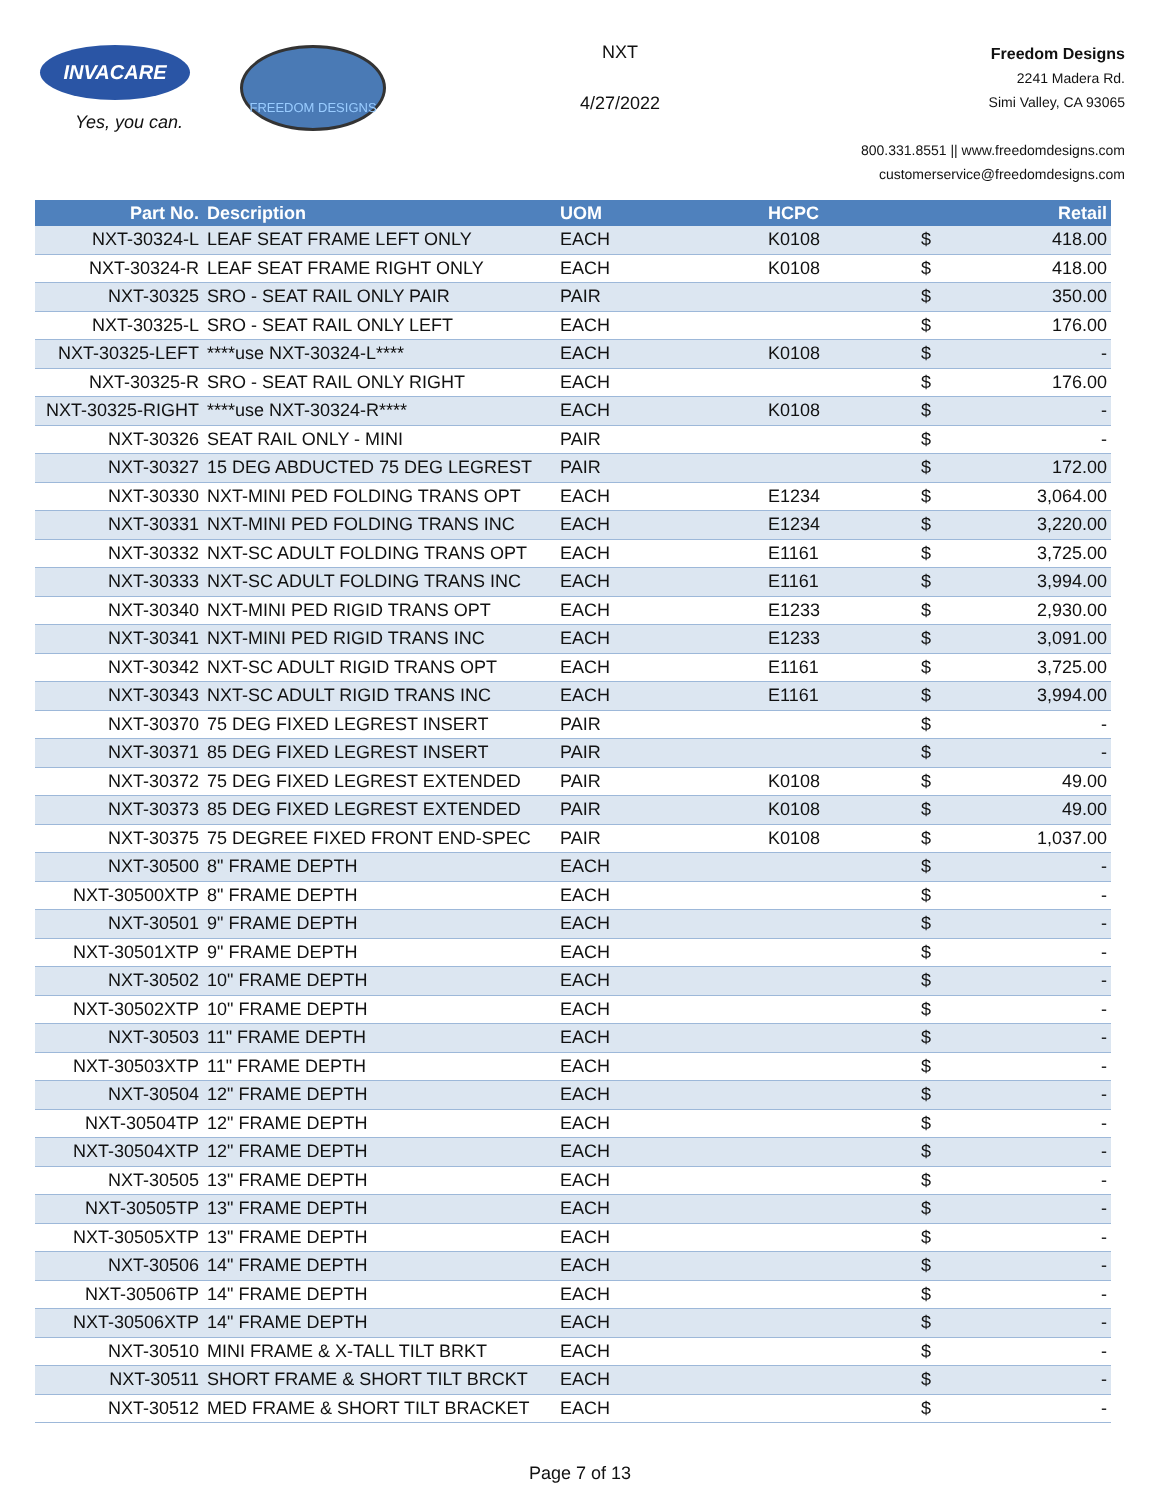INVACARE
Yes, you can.
FREEDOM DESIGNS
NXT
4/27/2022
Freedom Designs
2241 Madera Rd.
Simi Valley, CA 93065
800.331.8551 || www.freedomdesigns.com
customerservice@freedomdesigns.com
| Part No. | Description | UOM | HCPC | | Retail |
| --- | --- | --- | --- | --- | --- |
| NXT-30324-L | LEAF SEAT FRAME LEFT ONLY | EACH | K0108 | $ | 418.00 |
| NXT-30324-R | LEAF SEAT FRAME RIGHT ONLY | EACH | K0108 | $ | 418.00 |
| NXT-30325 | SRO - SEAT RAIL ONLY PAIR | PAIR | | $ | 350.00 |
| NXT-30325-L | SRO - SEAT RAIL ONLY LEFT | EACH | | $ | 176.00 |
| NXT-30325-LEFT | ****use NXT-30324-L**** | EACH | K0108 | $ | - |
| NXT-30325-R | SRO - SEAT RAIL ONLY RIGHT | EACH | | $ | 176.00 |
| NXT-30325-RIGHT | ****use NXT-30324-R**** | EACH | K0108 | $ | - |
| NXT-30326 | SEAT RAIL ONLY - MINI | PAIR | | $ | - |
| NXT-30327 | 15 DEG ABDUCTED 75 DEG LEGREST | PAIR | | $ | 172.00 |
| NXT-30330 | NXT-MINI PED FOLDING TRANS OPT | EACH | E1234 | $ | 3,064.00 |
| NXT-30331 | NXT-MINI PED FOLDING TRANS INC | EACH | E1234 | $ | 3,220.00 |
| NXT-30332 | NXT-SC ADULT FOLDING TRANS OPT | EACH | E1161 | $ | 3,725.00 |
| NXT-30333 | NXT-SC ADULT FOLDING TRANS INC | EACH | E1161 | $ | 3,994.00 |
| NXT-30340 | NXT-MINI PED RIGID TRANS OPT | EACH | E1233 | $ | 2,930.00 |
| NXT-30341 | NXT-MINI PED RIGID TRANS INC | EACH | E1233 | $ | 3,091.00 |
| NXT-30342 | NXT-SC ADULT RIGID TRANS OPT | EACH | E1161 | $ | 3,725.00 |
| NXT-30343 | NXT-SC ADULT RIGID TRANS INC | EACH | E1161 | $ | 3,994.00 |
| NXT-30370 | 75 DEG FIXED LEGREST INSERT | PAIR | | $ | - |
| NXT-30371 | 85 DEG FIXED LEGREST INSERT | PAIR | | $ | - |
| NXT-30372 | 75 DEG FIXED LEGREST EXTENDED | PAIR | K0108 | $ | 49.00 |
| NXT-30373 | 85 DEG FIXED LEGREST EXTENDED | PAIR | K0108 | $ | 49.00 |
| NXT-30375 | 75 DEGREE FIXED FRONT END-SPEC | PAIR | K0108 | $ | 1,037.00 |
| NXT-30500 | 8" FRAME DEPTH | EACH | | $ | - |
| NXT-30500XTP | 8" FRAME DEPTH | EACH | | $ | - |
| NXT-30501 | 9" FRAME DEPTH | EACH | | $ | - |
| NXT-30501XTP | 9" FRAME DEPTH | EACH | | $ | - |
| NXT-30502 | 10" FRAME DEPTH | EACH | | $ | - |
| NXT-30502XTP | 10" FRAME DEPTH | EACH | | $ | - |
| NXT-30503 | 11" FRAME DEPTH | EACH | | $ | - |
| NXT-30503XTP | 11" FRAME DEPTH | EACH | | $ | - |
| NXT-30504 | 12" FRAME DEPTH | EACH | | $ | - |
| NXT-30504TP | 12" FRAME DEPTH | EACH | | $ | - |
| NXT-30504XTP | 12" FRAME DEPTH | EACH | | $ | - |
| NXT-30505 | 13" FRAME DEPTH | EACH | | $ | - |
| NXT-30505TP | 13" FRAME DEPTH | EACH | | $ | - |
| NXT-30505XTP | 13" FRAME DEPTH | EACH | | $ | - |
| NXT-30506 | 14" FRAME DEPTH | EACH | | $ | - |
| NXT-30506TP | 14" FRAME DEPTH | EACH | | $ | - |
| NXT-30506XTP | 14" FRAME DEPTH | EACH | | $ | - |
| NXT-30510 | MINI FRAME & X-TALL TILT BRKT | EACH | | $ | - |
| NXT-30511 | SHORT FRAME & SHORT TILT BRCKT | EACH | | $ | - |
| NXT-30512 | MED FRAME & SHORT TILT BRACKET | EACH | | $ | - |
Page 7 of 13